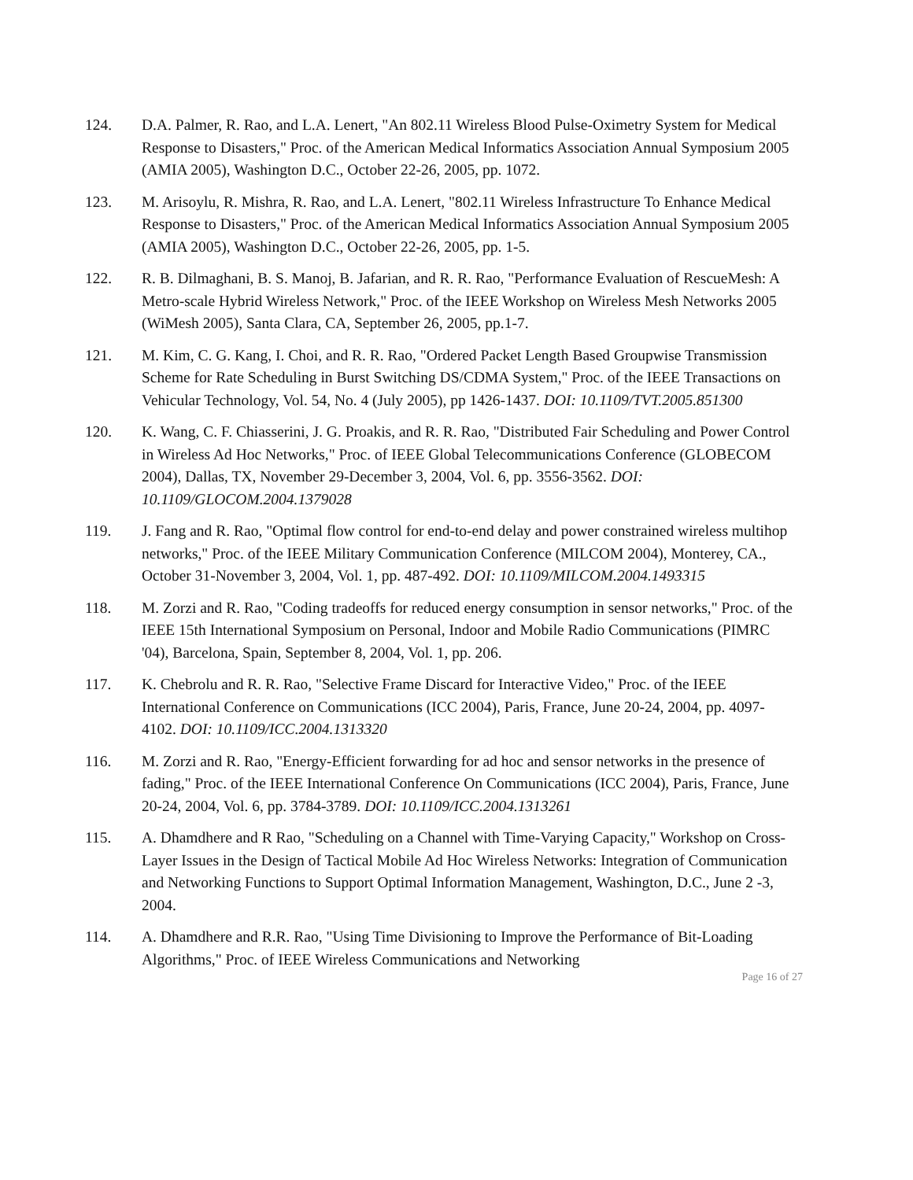124. D.A. Palmer, R. Rao, and L.A. Lenert, "An 802.11 Wireless Blood Pulse-Oximetry System for Medical Response to Disasters," Proc. of the American Medical Informatics Association Annual Symposium 2005 (AMIA 2005), Washington D.C., October 22-26, 2005, pp. 1072.
123. M. Arisoylu, R. Mishra, R. Rao, and L.A. Lenert, "802.11 Wireless Infrastructure To Enhance Medical Response to Disasters," Proc. of the American Medical Informatics Association Annual Symposium 2005 (AMIA 2005), Washington D.C., October 22-26, 2005, pp. 1-5.
122. R. B. Dilmaghani, B. S. Manoj, B. Jafarian, and R. R. Rao, "Performance Evaluation of RescueMesh: A Metro-scale Hybrid Wireless Network," Proc. of the IEEE Workshop on Wireless Mesh Networks 2005 (WiMesh 2005), Santa Clara, CA, September 26, 2005, pp.1-7.
121. M. Kim, C. G. Kang, I. Choi, and R. R. Rao, "Ordered Packet Length Based Groupwise Transmission Scheme for Rate Scheduling in Burst Switching DS/CDMA System," Proc. of the IEEE Transactions on Vehicular Technology, Vol. 54, No. 4 (July 2005), pp 1426-1437. DOI: 10.1109/TVT.2005.851300
120. K. Wang, C. F. Chiasserini, J. G. Proakis, and R. R. Rao, "Distributed Fair Scheduling and Power Control in Wireless Ad Hoc Networks," Proc. of IEEE Global Telecommunications Conference (GLOBECOM 2004), Dallas, TX, November 29-December 3, 2004, Vol. 6, pp. 3556-3562. DOI: 10.1109/GLOCOM.2004.1379028
119. J. Fang and R. Rao, "Optimal flow control for end-to-end delay and power constrained wireless multihop networks," Proc. of the IEEE Military Communication Conference (MILCOM 2004), Monterey, CA., October 31-November 3, 2004, Vol. 1, pp. 487-492. DOI: 10.1109/MILCOM.2004.1493315
118. M. Zorzi and R. Rao, "Coding tradeoffs for reduced energy consumption in sensor networks," Proc. of the IEEE 15th International Symposium on Personal, Indoor and Mobile Radio Communications (PIMRC '04), Barcelona, Spain, September 8, 2004, Vol. 1, pp. 206.
117. K. Chebrolu and R. R. Rao, "Selective Frame Discard for Interactive Video," Proc. of the IEEE International Conference on Communications (ICC 2004), Paris, France, June 20-24, 2004, pp. 4097-4102. DOI: 10.1109/ICC.2004.1313320
116. M. Zorzi and R. Rao, "Energy-Efficient forwarding for ad hoc and sensor networks in the presence of fading," Proc. of the IEEE International Conference On Communications (ICC 2004), Paris, France, June 20-24, 2004, Vol. 6, pp. 3784-3789. DOI: 10.1109/ICC.2004.1313261
115. A. Dhamdhere and R Rao, "Scheduling on a Channel with Time-Varying Capacity," Workshop on Cross-Layer Issues in the Design of Tactical Mobile Ad Hoc Wireless Networks: Integration of Communication and Networking Functions to Support Optimal Information Management, Washington, D.C., June 2 -3, 2004.
114. A. Dhamdhere and R.R. Rao, "Using Time Divisioning to Improve the Performance of Bit-Loading Algorithms," Proc. of IEEE Wireless Communications and Networking
Page 16 of 27